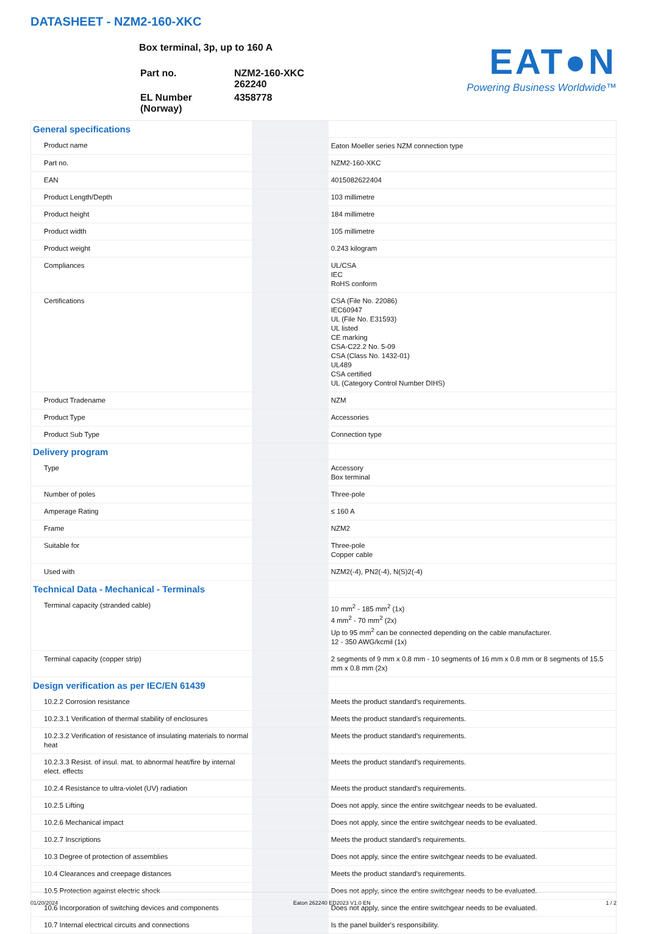DATASHEET - NZM2-160-XKC
Box terminal, 3p, up to 160 A
| Part no. | NZM2-160-XKC 262240 |
| EL Number (Norway) | 4358778 |
EAT●N
Powering Business Worldwide™
| General specifications | | |
| Product name | | Eaton Moeller series NZM connection type |
| Part no. | | NZM2-160-XKC |
| EAN | | 4015082622404 |
| Product Length/Depth | | 103 millimetre |
| Product height | | 184 millimetre |
| Product width | | 105 millimetre |
| Product weight | | 0.243 kilogram |
| Compliances | | UL/CSA IEC RoHS conform |
| Certifications | | CSA (File No. 22086) IEC60947 UL (File No. E31593) UL listed CE marking CSA-C22.2 No. 5-09 CSA (Class No. 1432-01) UL489 CSA certified UL (Category Control Number DIHS) |
| Product Tradename | | NZM |
| Product Type | | Accessories |
| Product Sub Type | | Connection type |
| Delivery program | | |
| Type | | Accessory Box terminal |
| Number of poles | | Three-pole |
| Amperage Rating | | ≤ 160 A |
| Frame | | NZM2 |
| Suitable for | | Three-pole Copper cable |
| Used with | | NZM2(-4), PN2(-4), N(S)2(-4) |
| Technical Data - Mechanical - Terminals | | |
| Terminal capacity (stranded cable) | | 10 mm<sup>2</sup> - 185 mm<sup>2</sup> (1x) 4 mm<sup>2</sup> - 70 mm<sup>2</sup> (2x) Up to 95 mm<sup>2</sup> can be connected depending on the cable manufacturer. 12 - 350 AWG/kcmil (1x) |
| Terminal capacity (copper strip) | | 2 segments of 9 mm x 0.8 mm - 10 segments of 16 mm x 0.8 mm or 8 segments of 15.5 mm x 0.8 mm (2x) |
| Design verification as per IEC/EN 61439 | | |
| 10.2.2 Corrosion resistance | | Meets the product standard's requirements. |
| 10.2.3.1 Verification of thermal stability of enclosures | | Meets the product standard's requirements. |
| 10.2.3.2 Verification of resistance of insulating materials to normal heat | | Meets the product standard's requirements. |
| 10.2.3.3 Resist. of insul. mat. to abnormal heat/fire by internal elect. effects | | Meets the product standard's requirements. |
| 10.2.4 Resistance to ultra-violet (UV) radiation | | Meets the product standard's requirements. |
| 10.2.5 Lifting | | Does not apply, since the entire switchgear needs to be evaluated. |
| 10.2.6 Mechanical impact | | Does not apply, since the entire switchgear needs to be evaluated. |
| 10.2.7 Inscriptions | | Meets the product standard's requirements. |
| 10.3 Degree of protection of assemblies | | Does not apply, since the entire switchgear needs to be evaluated. |
| 10.4 Clearances and creepage distances | | Meets the product standard's requirements. |
| 10.5 Protection against electric shock | | Does not apply, since the entire switchgear needs to be evaluated. |
| 10.6 Incorporation of switching devices and components | | Does not apply, since the entire switchgear needs to be evaluated. |
| 10.7 Internal electrical circuits and connections | | Is the panel builder's responsibility. |
01/20/2024 Eaton 262240 ED2023 V1.0 EN 1 / 2